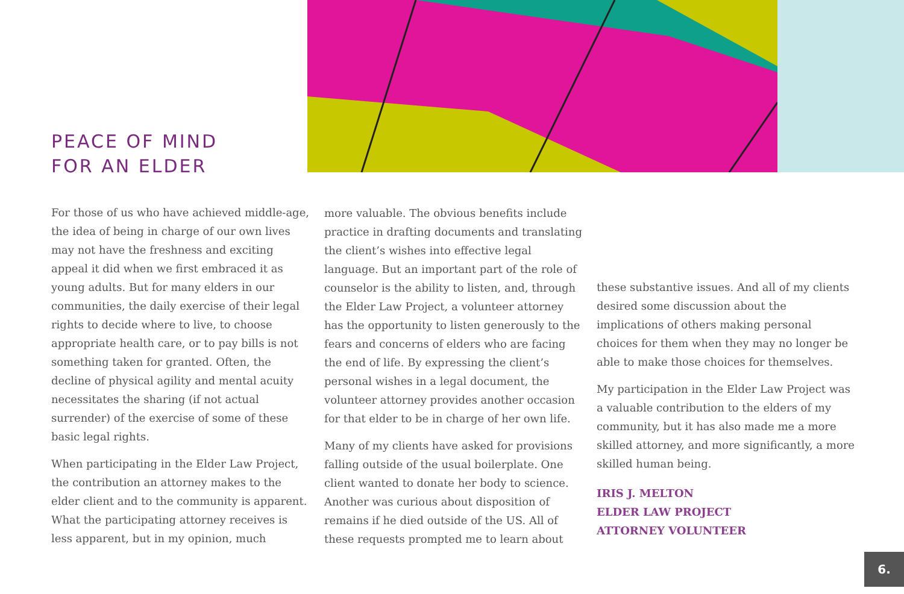PEACE OF MIND
FOR AN ELDER
For those of us who have achieved middle-age, the idea of being in charge of our own lives may not have the freshness and exciting appeal it did when we first embraced it as young adults. But for many elders in our communities, the daily exercise of their legal rights to decide where to live, to choose appropriate health care, or to pay bills is not something taken for granted. Often, the decline of physical agility and mental acuity necessitates the sharing (if not actual surrender) of the exercise of some of these basic legal rights.
When participating in the Elder Law Project, the contribution an attorney makes to the elder client and to the community is apparent. What the participating attorney receives is less apparent, but in my opinion, much
more valuable. The obvious benefits include practice in drafting documents and translating the client’s wishes into effective legal language. But an important part of the role of counselor is the ability to listen, and, through the Elder Law Project, a volunteer attorney has the opportunity to listen generously to the fears and concerns of elders who are facing the end of life. By expressing the client’s personal wishes in a legal document, the volunteer attorney provides another occasion for that elder to be in charge of her own life.
Many of my clients have asked for provisions falling outside of the usual boilerplate. One client wanted to donate her body to science. Another was curious about disposition of remains if he died outside of the US. All of these requests prompted me to learn about
these substantive issues. And all of my clients desired some discussion about the implications of others making personal choices for them when they may no longer be able to make those choices for themselves.
My participation in the Elder Law Project was a valuable contribution to the elders of my community, but it has also made me a more skilled attorney, and more significantly, a more skilled human being.
IRIS J. MELTON
ELDER LAW PROJECT
ATTORNEY VOLUNTEER
6.